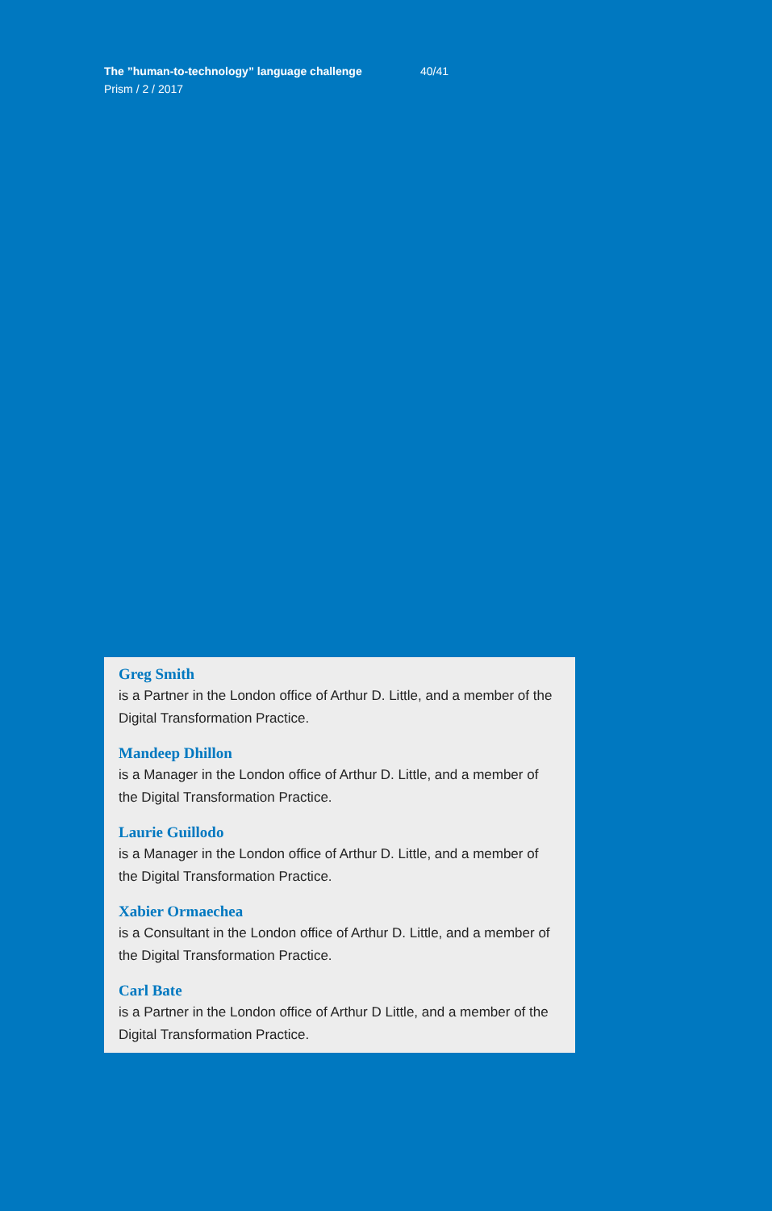The ”human-to-technology” language challenge 40/41
Prism / 2 / 2017
Greg Smith
is a Partner in the London office of Arthur D. Little, and a member of the Digital Transformation Practice.
Mandeep Dhillon
is a Manager in the London office of Arthur D. Little, and a member of the Digital Transformation Practice.
Laurie Guillodo
is a Manager in the London office of Arthur D. Little, and a member of the Digital Transformation Practice.
Xabier Ormaechea
is a Consultant in the London office of Arthur D. Little, and a member of the Digital Transformation Practice.
Carl Bate
is a Partner in the London office of Arthur D Little, and a member of the Digital Transformation Practice.